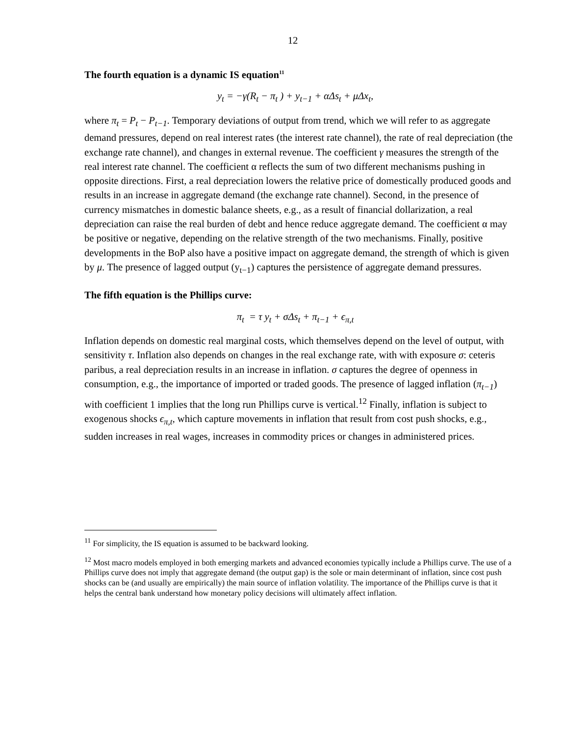12
The fourth equation is a dynamic IS equation<sup>11</sup>
y<sub>t</sub> = −γ(R<sub>t</sub> − π<sub>t</sub> ) + y<sub>t−1</sub> + αΔs<sub>t</sub> + μΔx<sub>t</sub>,
where π<sub>t</sub> = P<sub>t</sub> − P<sub>t−1</sub>. Temporary deviations of output from trend, which we will refer to as aggregate demand pressures, depend on real interest rates (the interest rate channel), the rate of real depreciation (the exchange rate channel), and changes in external revenue. The coefficient γ measures the strength of the real interest rate channel. The coefficient α reflects the sum of two different mechanisms pushing in opposite directions. First, a real depreciation lowers the relative price of domestically produced goods and results in an increase in aggregate demand (the exchange rate channel). Second, in the presence of currency mismatches in domestic balance sheets, e.g., as a result of financial dollarization, a real depreciation can raise the real burden of debt and hence reduce aggregate demand. The coefficient α may be positive or negative, depending on the relative strength of the two mechanisms. Finally, positive developments in the BoP also have a positive impact on aggregate demand, the strength of which is given by μ. The presence of lagged output (y<sub>t−1</sub>) captures the persistence of aggregate demand pressures.
The fifth equation is the Phillips curve:
π<sub>t</sub> = τ y<sub>t</sub> + σΔs<sub>t</sub> + π<sub>t−1</sub> + ϵ<sub>π,t</sub>
Inflation depends on domestic real marginal costs, which themselves depend on the level of output, with sensitivity τ. Inflation also depends on changes in the real exchange rate, with with exposure σ: ceteris paribus, a real depreciation results in an increase in inflation. σ captures the degree of openness in consumption, e.g., the importance of imported or traded goods. The presence of lagged inflation (π<sub>t−1</sub>) with coefficient 1 implies that the long run Phillips curve is vertical.<sup>12</sup> Finally, inflation is subject to exogenous shocks ϵ<sub>π,t</sub>, which capture movements in inflation that result from cost push shocks, e.g., sudden increases in real wages, increases in commodity prices or changes in administered prices.
<sup>11</sup> For simplicity, the IS equation is assumed to be backward looking.
<sup>12</sup> Most macro models employed in both emerging markets and advanced economies typically include a Phillips curve. The use of a Phillips curve does not imply that aggregate demand (the output gap) is the sole or main determinant of inflation, since cost push shocks can be (and usually are empirically) the main source of inflation volatility. The importance of the Phillips curve is that it helps the central bank understand how monetary policy decisions will ultimately affect inflation.